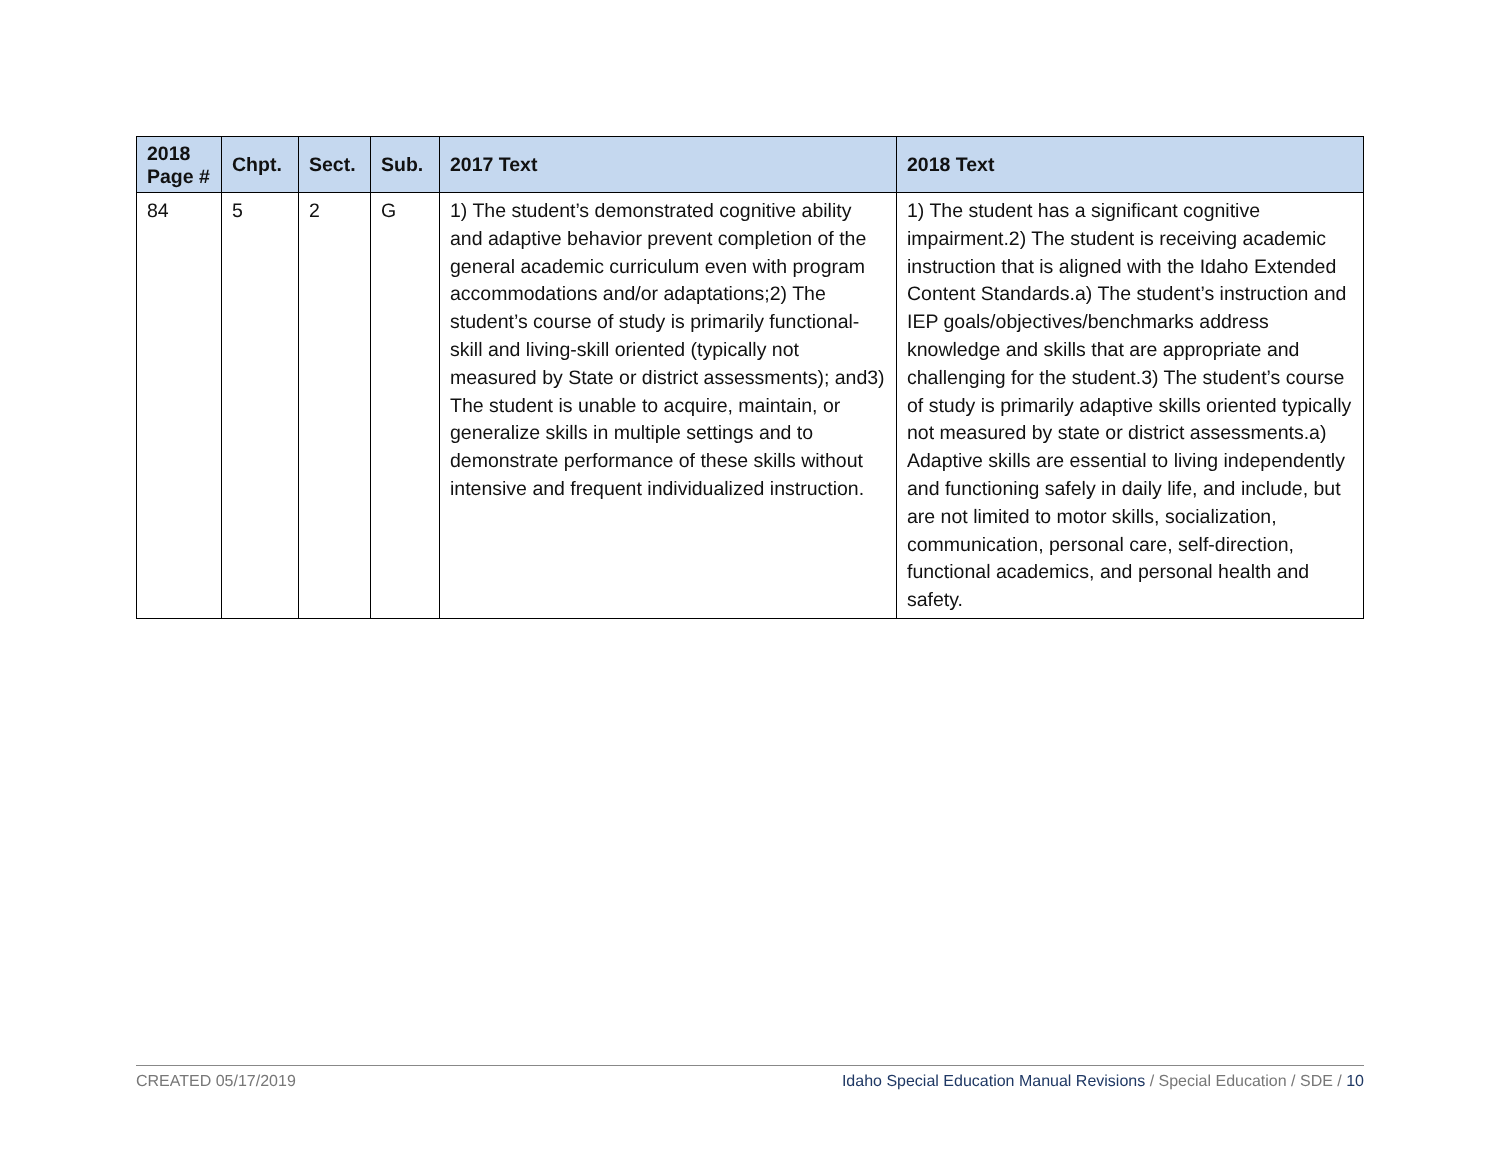| 2018 Page # | Chpt. | Sect. | Sub. | 2017 Text | 2018 Text |
| --- | --- | --- | --- | --- | --- |
| 84 | 5 | 2 | G | 1) The student’s demonstrated cognitive ability and adaptive behavior prevent completion of the general academic curriculum even with program accommodations and/or adaptations;2) The student’s course of study is primarily functional-skill and living-skill oriented (typically not measured by State or district assessments); and3) The student is unable to acquire, maintain, or generalize skills in multiple settings and to demonstrate performance of these skills without intensive and frequent individualized instruction. | 1) The student has a significant cognitive impairment.2) The student is receiving academic instruction that is aligned with the Idaho Extended Content Standards.a) The student’s instruction and IEP goals/objectives/benchmarks address knowledge and skills that are appropriate and challenging for the student.3) The student’s course of study is primarily adaptive skills oriented typically not measured by state or district assessments.a) Adaptive skills are essential to living independently and functioning safely in daily life, and include, but are not limited to motor skills, socialization, communication, personal care, self-direction, functional academics, and personal health and safety. |
CREATED 05/17/2019 Idaho Special Education Manual Revisions / Special Education / SDE / 10